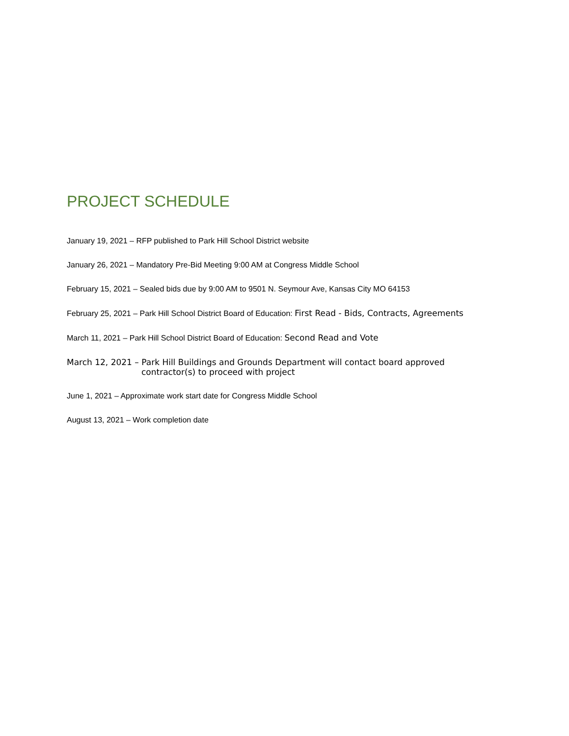PROJECT SCHEDULE
January 19, 2021 – RFP published to Park Hill School District website
January 26, 2021 – Mandatory Pre-Bid Meeting 9:00 AM at Congress Middle School
February 15, 2021 – Sealed bids due by 9:00 AM to 9501 N. Seymour Ave, Kansas City MO 64153
February 25, 2021 – Park Hill School District Board of Education: First Read - Bids, Contracts, Agreements
March 11, 2021 – Park Hill School District Board of Education: Second Read and Vote
March 12, 2021 – Park Hill Buildings and Grounds Department will contact board approved
contractor(s) to proceed with project
June 1, 2021 – Approximate work start date for Congress Middle School
August 13, 2021 – Work completion date